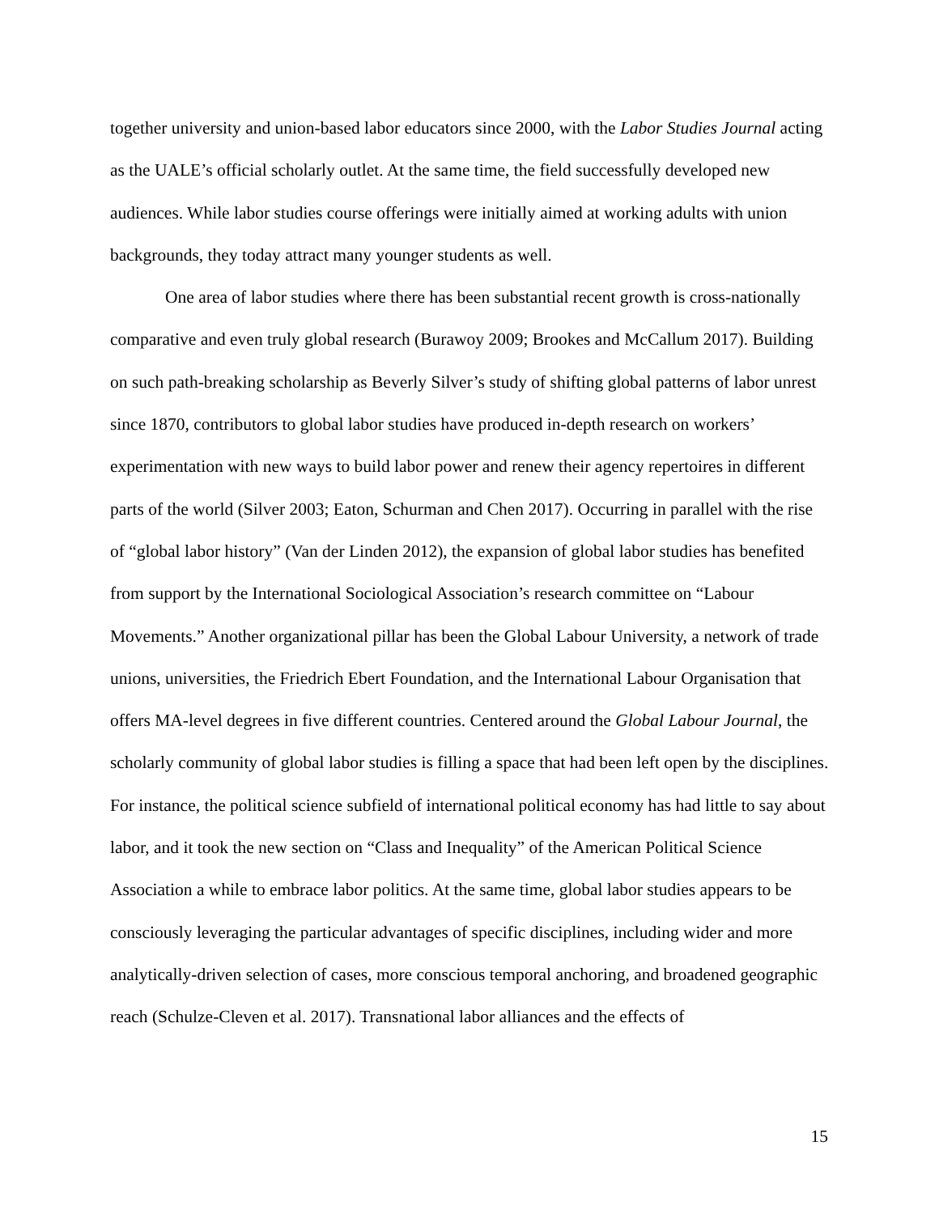together university and union-based labor educators since 2000, with the Labor Studies Journal acting as the UALE’s official scholarly outlet. At the same time, the field successfully developed new audiences. While labor studies course offerings were initially aimed at working adults with union backgrounds, they today attract many younger students as well.
One area of labor studies where there has been substantial recent growth is cross-nationally comparative and even truly global research (Burawoy 2009; Brookes and McCallum 2017). Building on such path-breaking scholarship as Beverly Silver’s study of shifting global patterns of labor unrest since 1870, contributors to global labor studies have produced in-depth research on workers’ experimentation with new ways to build labor power and renew their agency repertoires in different parts of the world (Silver 2003; Eaton, Schurman and Chen 2017). Occurring in parallel with the rise of “global labor history” (Van der Linden 2012), the expansion of global labor studies has benefited from support by the International Sociological Association’s research committee on “Labour Movements.” Another organizational pillar has been the Global Labour University, a network of trade unions, universities, the Friedrich Ebert Foundation, and the International Labour Organisation that offers MA-level degrees in five different countries. Centered around the Global Labour Journal, the scholarly community of global labor studies is filling a space that had been left open by the disciplines. For instance, the political science subfield of international political economy has had little to say about labor, and it took the new section on “Class and Inequality” of the American Political Science Association a while to embrace labor politics. At the same time, global labor studies appears to be consciously leveraging the particular advantages of specific disciplines, including wider and more analytically-driven selection of cases, more conscious temporal anchoring, and broadened geographic reach (Schulze-Cleven et al. 2017). Transnational labor alliances and the effects of
15